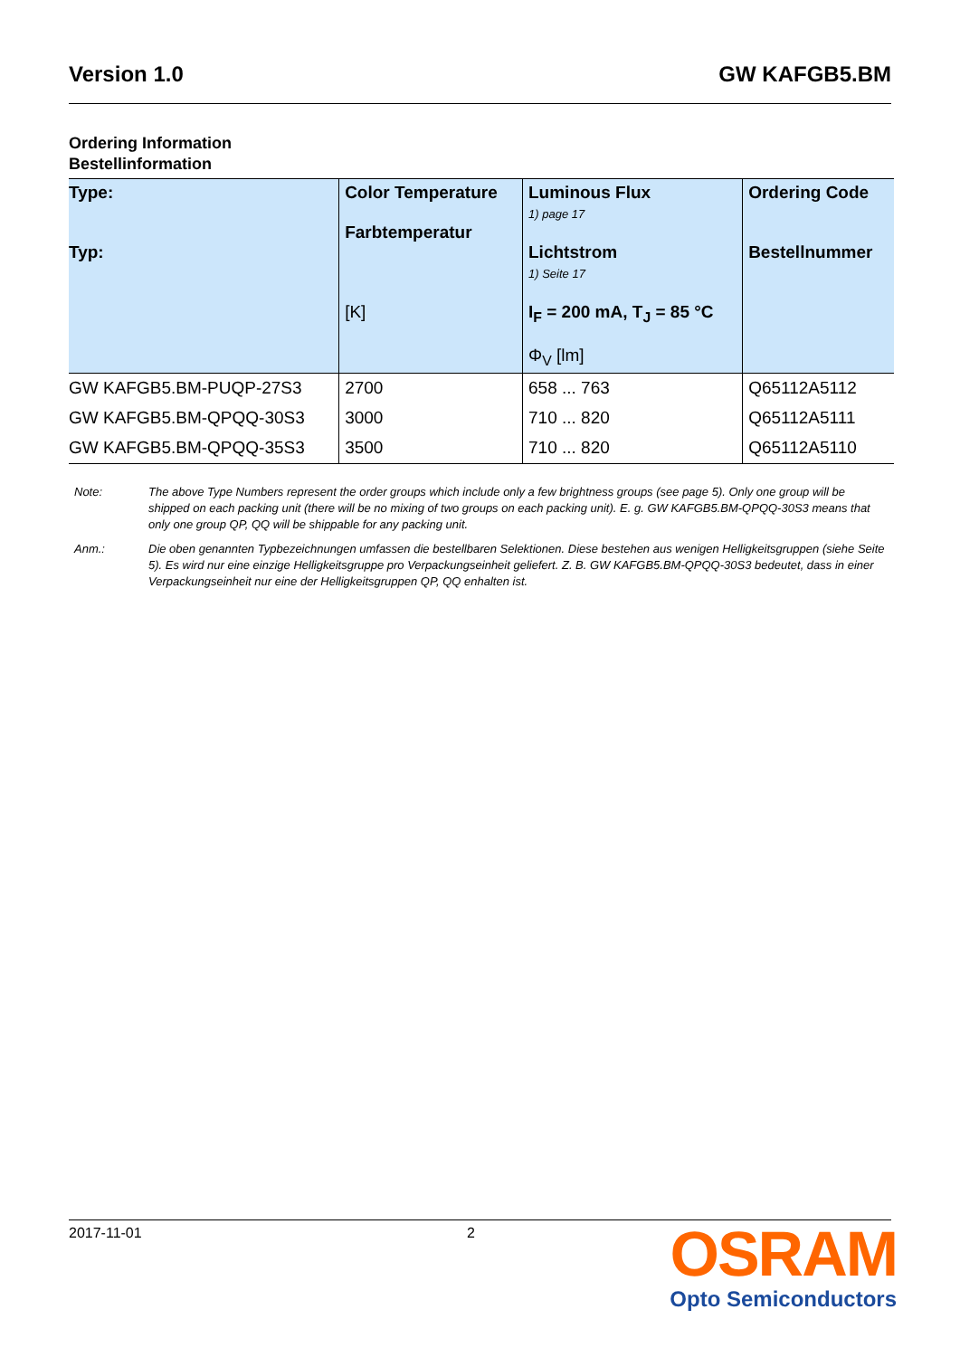Version 1.0 GW KAFGB5.BM
Ordering Information
Bestellinformation
| Type: Typ: | Color Temperature Farbtemperatur [K] | Luminous Flux 1) page 17 Lichtstrom 1) Seite 17 I<sub>F</sub> = 200 mA, T<sub>J</sub> = 85 °C Φ<sub>V</sub> [lm] | Ordering Code Bestellnummer |
| --- | --- | --- | --- |
| GW KAFGB5.BM-PUQP-27S3 | 2700 | 658 ... 763 | Q65112A5112 |
| GW KAFGB5.BM-QPQQ-30S3 | 3000 | 710 ... 820 | Q65112A5111 |
| GW KAFGB5.BM-QPQQ-35S3 | 3500 | 710 ... 820 | Q65112A5110 |
Note: The above Type Numbers represent the order groups which include only a few brightness groups (see page 5). Only one group will be shipped on each packing unit (there will be no mixing of two groups on each packing unit). E. g. GW KAFGB5.BM-QPQQ-30S3 means that only one group QP, QQ will be shippable for any packing unit.
Anm.: Die oben genannten Typbezeichnungen umfassen die bestellbaren Selektionen. Diese bestehen aus wenigen Helligkeitsgruppen (siehe Seite 5). Es wird nur eine einzige Helligkeitsgruppe pro Verpackungseinheit geliefert. Z. B. GW KAFGB5.BM-QPQQ-30S3 bedeutet, dass in einer Verpackungseinheit nur eine der Helligkeitsgruppen QP, QQ enhalten ist.
2017-11-01 2
OSRAM
Opto Semiconductors